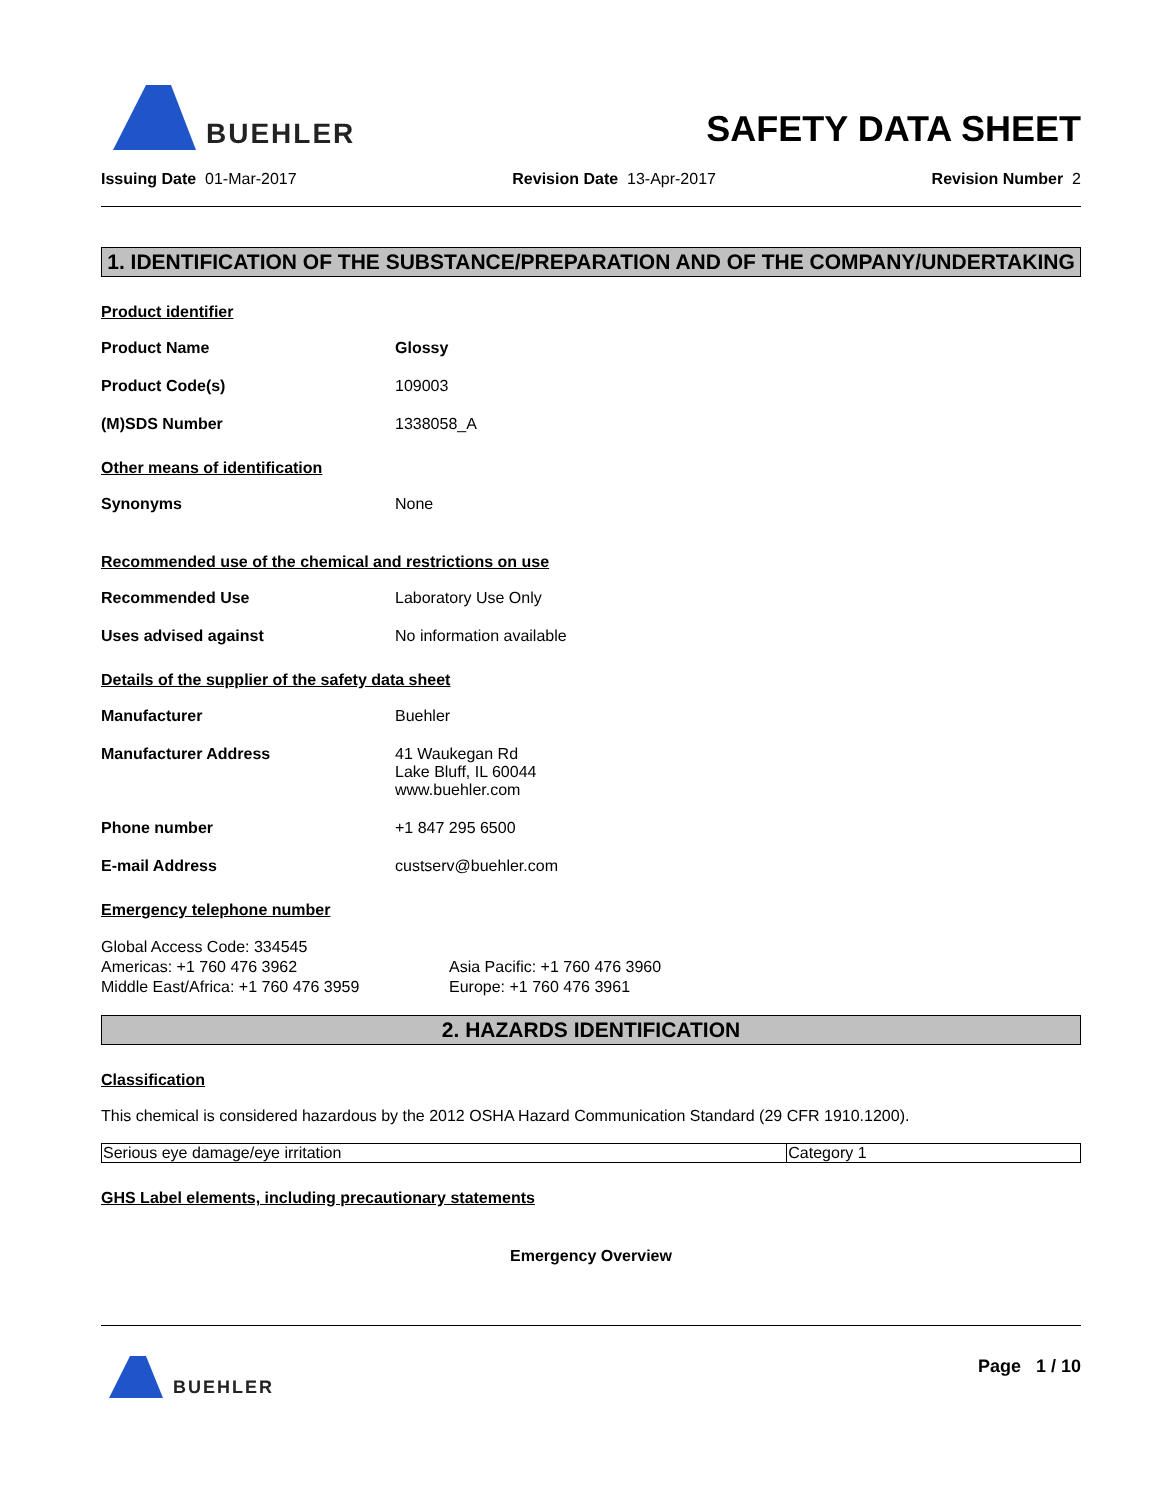BUEHLER
SAFETY DATA SHEET
Issuing Date 01-Mar-2017 Revision Date 13-Apr-2017 Revision Number 2
1. IDENTIFICATION OF THE SUBSTANCE/PREPARATION AND OF THE COMPANY/UNDERTAKING
Product identifier
Product Name Glossy
Product Code(s) 109003
(M)SDS Number 1338058_A
Other means of identification
Synonyms None
Recommended use of the chemical and restrictions on use
Recommended Use Laboratory Use Only
Uses advised against No information available
Details of the supplier of the safety data sheet
Manufacturer Buehler
Manufacturer Address 41 Waukegan Rd
Lake Bluff, IL 60044
www.buehler.com
Phone number +1 847 295 6500
E-mail Address custserv@buehler.com
Emergency telephone number
Global Access Code: 334545
Americas: +1 760 476 3962
Middle East/Africa: +1 760 476 3959
Asia Pacific: +1 760 476 3960
Europe: +1 760 476 3961
2. HAZARDS IDENTIFICATION
Classification
This chemical is considered hazardous by the 2012 OSHA Hazard Communication Standard (29 CFR 1910.1200).
| Serious eye damage/eye irritation | Category 1 |
GHS Label elements, including precautionary statements
Emergency Overview
BUEHLER
Page 1 / 10